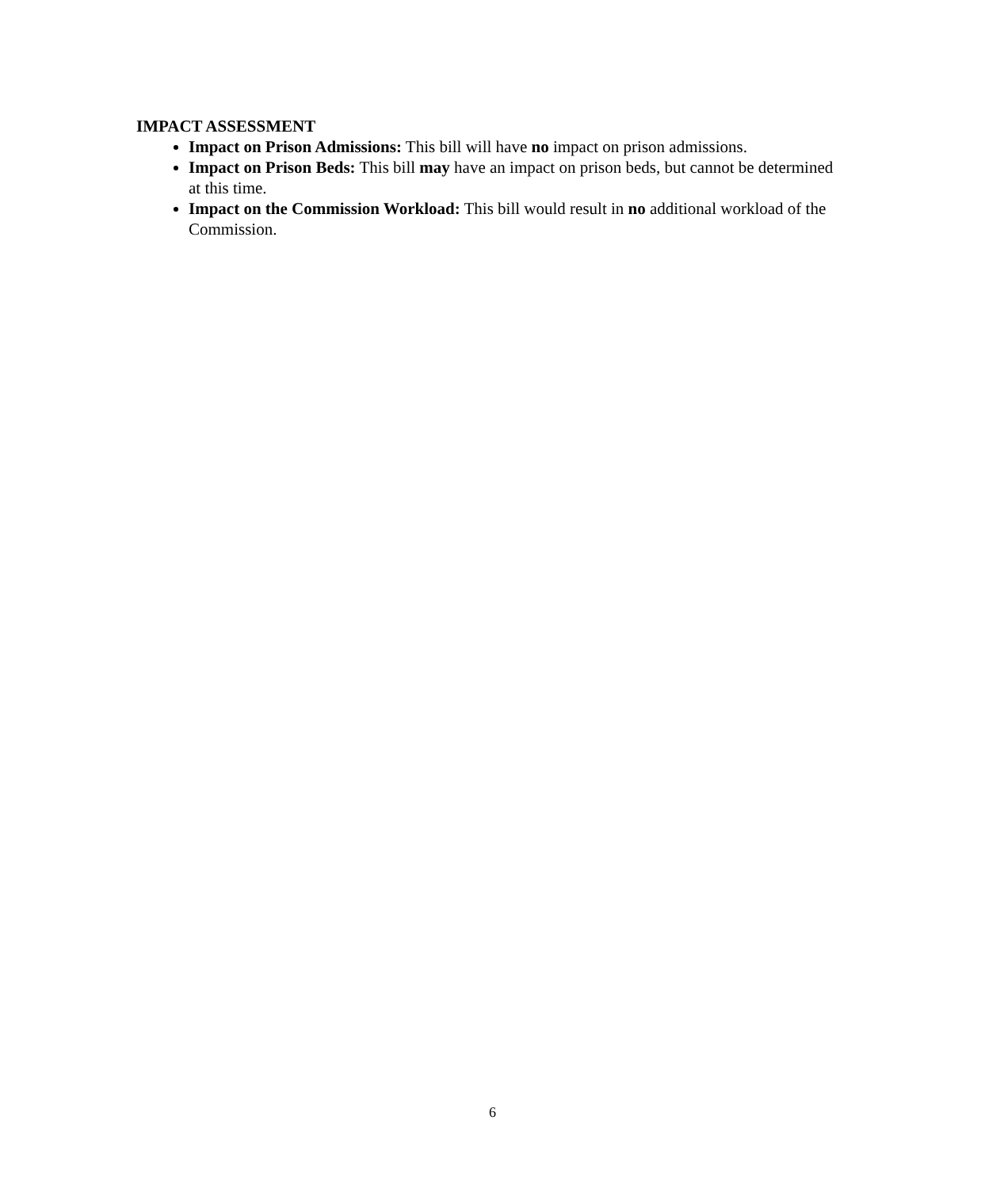IMPACT ASSESSMENT
Impact on Prison Admissions: This bill will have no impact on prison admissions.
Impact on Prison Beds: This bill may have an impact on prison beds, but cannot be determined at this time.
Impact on the Commission Workload: This bill would result in no additional workload of the Commission.
6